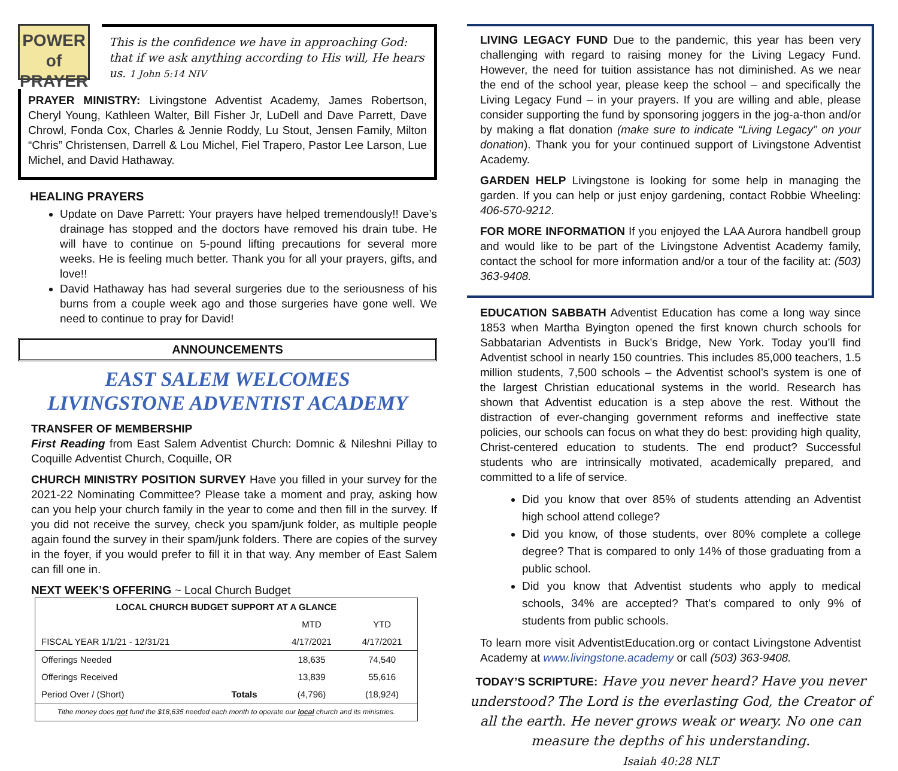POWER of
PRAYER
This is the confidence we have in approaching God: that if we ask anything according to His will, He hears us. 1 John 5:14 NIV
PRAYER MINISTRY: Livingstone Adventist Academy, James Robertson, Cheryl Young, Kathleen Walter, Bill Fisher Jr, LuDell and Dave Parrett, Dave Chrowl, Fonda Cox, Charles & Jennie Roddy, Lu Stout, Jensen Family, Milton “Chris” Christensen, Darrell & Lou Michel, Fiel Trapero, Pastor Lee Larson, Lue Michel, and David Hathaway.
HEALING PRAYERS
Update on Dave Parrett: Your prayers have helped tremendously!! Dave’s drainage has stopped and the doctors have removed his drain tube. He will have to continue on 5-pound lifting precautions for several more weeks. He is feeling much better. Thank you for all your prayers, gifts, and love!!
David Hathaway has had several surgeries due to the seriousness of his burns from a couple week ago and those surgeries have gone well. We need to continue to pray for David!
ANNOUNCEMENTS
EAST SALEM WELCOMES
LIVINGSTONE ADVENTIST ACADEMY
TRANSFER OF MEMBERSHIP
First Reading from East Salem Adventist Church: Domnic & Nileshni Pillay to Coquille Adventist Church, Coquille, OR
CHURCH MINISTRY POSITION SURVEY Have you filled in your survey for the 2021-22 Nominating Committee? Please take a moment and pray, asking how can you help your church family in the year to come and then fill in the survey. If you did not receive the survey, check you spam/junk folder, as multiple people again found the survey in their spam/junk folders. There are copies of the survey in the foyer, if you would prefer to fill it in that way. Any member of East Salem can fill one in.
NEXT WEEK’S OFFERING ~ Local Church Budget
| LOCAL CHURCH BUDGET SUPPORT AT A GLANCE | | | |
| --- | --- | --- | --- |
| | | MTD | YTD |
| FISCAL YEAR 1/1/21 - 12/31/21 | | 4/17/2021 | 4/17/2021 |
| Offerings Needed | | 18,635 | 74,540 |
| Offerings Received | | 13,839 | 55,616 |
| Period Over / (Short) | Totals | (4,796) | (18,924) |
| Tithe money does not fund the $18,635 needed each month to operate our local church and its ministries. | | | |
LIVING LEGACY FUND Due to the pandemic, this year has been very challenging with regard to raising money for the Living Legacy Fund. However, the need for tuition assistance has not diminished. As we near the end of the school year, please keep the school – and specifically the Living Legacy Fund – in your prayers. If you are willing and able, please consider supporting the fund by sponsoring joggers in the jog-a-thon and/or by making a flat donation (make sure to indicate “Living Legacy” on your donation). Thank you for your continued support of Livingstone Adventist Academy.
GARDEN HELP Livingstone is looking for some help in managing the garden. If you can help or just enjoy gardening, contact Robbie Wheeling: 406-570-9212.
FOR MORE INFORMATION If you enjoyed the LAA Aurora handbell group and would like to be part of the Livingstone Adventist Academy family, contact the school for more information and/or a tour of the facility at: (503) 363-9408.
EDUCATION SABBATH Adventist Education has come a long way since 1853 when Martha Byington opened the first known church schools for Sabbatarian Adventists in Buck’s Bridge, New York. Today you’ll find Adventist school in nearly 150 countries. This includes 85,000 teachers, 1.5 million students, 7,500 schools – the Adventist school’s system is one of the largest Christian educational systems in the world. Research has shown that Adventist education is a step above the rest. Without the distraction of ever-changing government reforms and ineffective state policies, our schools can focus on what they do best: providing high quality, Christ-centered education to students. The end product? Successful students who are intrinsically motivated, academically prepared, and committed to a life of service.
Did you know that over 85% of students attending an Adventist high school attend college?
Did you know, of those students, over 80% complete a college degree? That is compared to only 14% of those graduating from a public school.
Did you know that Adventist students who apply to medical schools, 34% are accepted? That’s compared to only 9% of students from public schools.
To learn more visit AdventistEducation.org or contact Livingstone Adventist Academy at www.livingstone.academy or call (503) 363-9408.
TODAY’S SCRIPTURE: Have you never heard? Have you never understood? The Lord is the everlasting God, the Creator of all the earth. He never grows weak or weary. No one can measure the depths of his understanding.
Isaiah 40:28 NLT